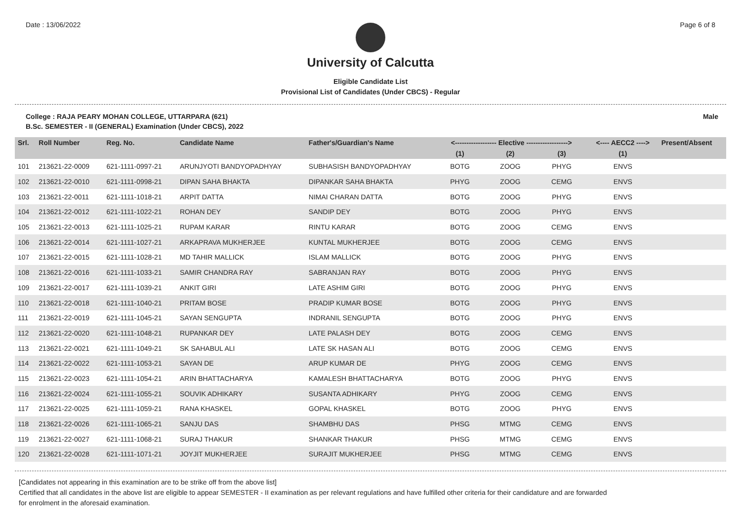Date : 13/06/2022 Page 6 of 8
University of Calcutta
Eligible Candidate List
Provisional List of Candidates (Under CBCS) - Regular
College : RAJA PEARY MOHAN COLLEGE, UTTARPARA (621) Male
B.Sc. SEMESTER - II (GENERAL) Examination (Under CBCS), 2022
| Srl. | Roll Number | Reg. No. | Candidate Name | Father's/Guardian's Name | <------------------ Elective ------------------> | | | <---- AECC2 ----> | Present/Absent |
| --- | --- | --- | --- | --- | --- | --- | --- | --- | --- |
| | | | | | (1) | (2) | (3) | (1) | |
| 101 | 213621-22-0009 | 621-1111-0997-21 | ARUNJYOTI BANDYOPADHYAY | SUBHASISH BANDYOPADHYAY | BOTG | ZOOG | PHYG | ENVS | |
| 102 | 213621-22-0010 | 621-1111-0998-21 | DIPAN SAHA BHAKTA | DIPANKAR SAHA BHAKTA | PHYG | ZOOG | CEMG | ENVS | |
| 103 | 213621-22-0011 | 621-1111-1018-21 | ARPIT DATTA | NIMAI CHARAN DATTA | BOTG | ZOOG | PHYG | ENVS | |
| 104 | 213621-22-0012 | 621-1111-1022-21 | ROHAN DEY | SANDIP DEY | BOTG | ZOOG | PHYG | ENVS | |
| 105 | 213621-22-0013 | 621-1111-1025-21 | RUPAM KARAR | RINTU KARAR | BOTG | ZOOG | CEMG | ENVS | |
| 106 | 213621-22-0014 | 621-1111-1027-21 | ARKAPRAVA MUKHERJEE | KUNTAL MUKHERJEE | BOTG | ZOOG | CEMG | ENVS | |
| 107 | 213621-22-0015 | 621-1111-1028-21 | MD TAHIR MALLICK | ISLAM MALLICK | BOTG | ZOOG | PHYG | ENVS | |
| 108 | 213621-22-0016 | 621-1111-1033-21 | SAMIR CHANDRA RAY | SABRANJAN RAY | BOTG | ZOOG | PHYG | ENVS | |
| 109 | 213621-22-0017 | 621-1111-1039-21 | ANKIT GIRI | LATE ASHIM GIRI | BOTG | ZOOG | PHYG | ENVS | |
| 110 | 213621-22-0018 | 621-1111-1040-21 | PRITAM BOSE | PRADIP KUMAR BOSE | BOTG | ZOOG | PHYG | ENVS | |
| 111 | 213621-22-0019 | 621-1111-1045-21 | SAYAN SENGUPTA | INDRANIL SENGUPTA | BOTG | ZOOG | PHYG | ENVS | |
| 112 | 213621-22-0020 | 621-1111-1048-21 | RUPANKAR DEY | LATE PALASH DEY | BOTG | ZOOG | CEMG | ENVS | |
| 113 | 213621-22-0021 | 621-1111-1049-21 | SK SAHABUL ALI | LATE SK HASAN ALI | BOTG | ZOOG | CEMG | ENVS | |
| 114 | 213621-22-0022 | 621-1111-1053-21 | SAYAN DE | ARUP KUMAR DE | PHYG | ZOOG | CEMG | ENVS | |
| 115 | 213621-22-0023 | 621-1111-1054-21 | ARIN BHATTACHARYA | KAMALESH BHATTACHARYA | BOTG | ZOOG | PHYG | ENVS | |
| 116 | 213621-22-0024 | 621-1111-1055-21 | SOUVIK ADHIKARY | SUSANTA ADHIKARY | PHYG | ZOOG | CEMG | ENVS | |
| 117 | 213621-22-0025 | 621-1111-1059-21 | RANA KHASKEL | GOPAL KHASKEL | BOTG | ZOOG | PHYG | ENVS | |
| 118 | 213621-22-0026 | 621-1111-1065-21 | SANJU DAS | SHAMBHU DAS | PHSG | MTMG | CEMG | ENVS | |
| 119 | 213621-22-0027 | 621-1111-1068-21 | SURAJ THAKUR | SHANKAR THAKUR | PHSG | MTMG | CEMG | ENVS | |
| 120 | 213621-22-0028 | 621-1111-1071-21 | JOYJIT MUKHERJEE | SURAJIT MUKHERJEE | PHSG | MTMG | CEMG | ENVS | |
[Candidates not appearing in this examination are to be strike off from the above list]
Certified that all candidates in the above list are eligible to appear SEMESTER - II examination as per relevant regulations and have fulfilled other criteria for their candidature and are forwarded
for enrolment in the aforesaid examination.